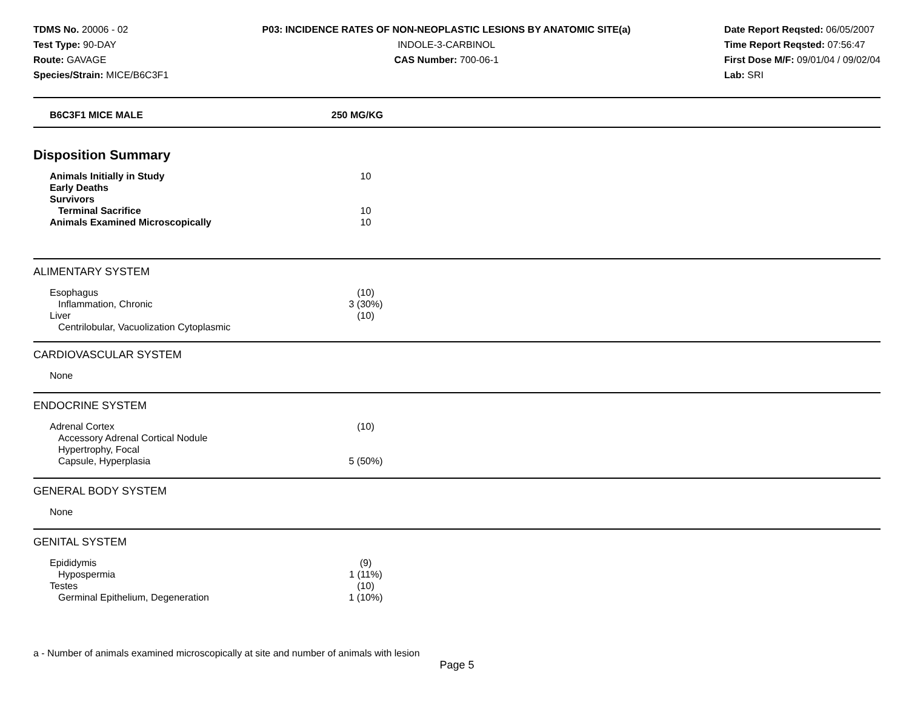TDMS No. 20006 - 02
Test Type: 90-DAY
Route: GAVAGE
Species/Strain: MICE/B6C3F1
P03: INCIDENCE RATES OF NON-NEOPLASTIC LESIONS BY ANATOMIC SITE(a)
INDOLE-3-CARBINOL
CAS Number: 700-06-1
Date Report Reqsted: 06/05/2007
Time Report Reqsted: 07:56:47
First Dose M/F: 09/01/04 / 09/02/04
Lab: SRI
| B6C3F1 MICE MALE | 250 MG/KG |
Disposition Summary
| Animals Initially in Study | 10 |
| Early Deaths | |
| Survivors | |
| Terminal Sacrifice | 10 |
| Animals Examined Microscopically | 10 |
ALIMENTARY SYSTEM
| Esophagus | (10) |
| Inflammation, Chronic | 3 (30%) |
| Liver | (10) |
| Centrilobular, Vacuolization Cytoplasmic | |
CARDIOVASCULAR SYSTEM
| None | |
ENDOCRINE SYSTEM
| Adrenal Cortex | (10) |
| Accessory Adrenal Cortical Nodule | |
| Hypertrophy, Focal | |
| Capsule, Hyperplasia | 5 (50%) |
GENERAL BODY SYSTEM
| None | |
GENITAL SYSTEM
| Epididymis | (9) |
| Hypospermia | 1 (11%) |
| Testes | (10) |
| Germinal Epithelium, Degeneration | 1 (10%) |
a - Number of animals examined microscopically at site and number of animals with lesion
Page 5